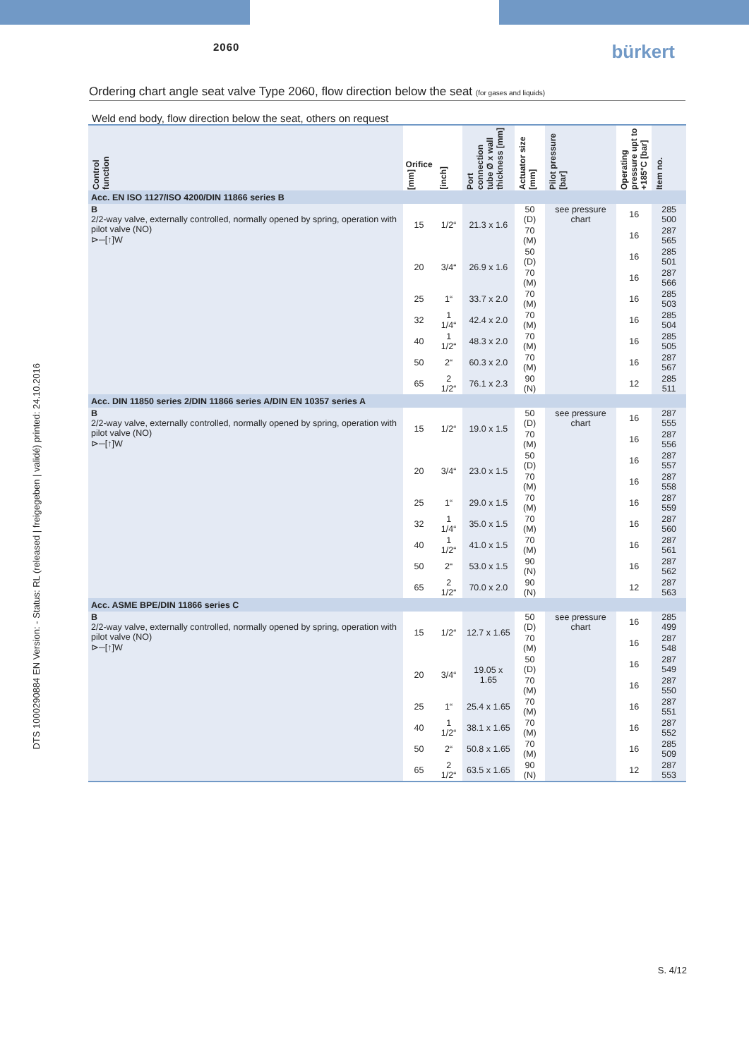2060 bürkert
Ordering chart angle seat valve Type 2060, flow direction below the seat (for gases and liquids)
Weld end body, flow direction below the seat, others on request
| Control function | Orifice [mm] | [inch] | Port connection tube Ø x wall thickness [mm] | Actuator size [mm] | Pilot pressure [bar] | Operating pressure upt to +185°C [bar] | Item no. |
| --- | --- | --- | --- | --- | --- | --- | --- |
| Acc. EN ISO 1127/ISO 4200/DIN 11866 series B | | | | | | | |
| B 2/2-way valve, externally controlled, normally opened by spring, operation with pilot valve (NO) ⊳─[↑]W | 15 | 1/2“ | 21.3 x 1.6 | 50 (D) | see pressure chart | 16 | 285 500 |
| | | | | 70 (M) | | 16 | 287 565 |
| | 20 | 3/4“ | 26.9 x 1.6 | 50 (D) | | 16 | 285 501 |
| | | | | 70 (M) | | 16 | 287 566 |
| | 25 | 1“ | 33.7 x 2.0 | 70 (M) | | 16 | 285 503 |
| | 32 | 1 1/4“ | 42.4 x 2.0 | 70 (M) | | 16 | 285 504 |
| | 40 | 1 1/2“ | 48.3 x 2.0 | 70 (M) | | 16 | 285 505 |
| | 50 | 2“ | 60.3 x 2.0 | 70 (M) | | 16 | 287 567 |
| | 65 | 2 1/2“ | 76.1 x 2.3 | 90 (N) | | 12 | 285 511 |
| Acc. DIN 11850 series 2/DIN 11866 series A/DIN EN 10357 series A | | | | | | | |
| B 2/2-way valve, externally controlled, normally opened by spring, operation with pilot valve (NO) ⊳─[↑]W | 15 | 1/2“ | 19.0 x 1.5 | 50 (D) | see pressure chart | 16 | 287 555 |
| | | | | 70 (M) | | 16 | 287 556 |
| | 20 | 3/4“ | 23.0 x 1.5 | 50 (D) | | 16 | 287 557 |
| | | | | 70 (M) | | 16 | 287 558 |
| | 25 | 1“ | 29.0 x 1.5 | 70 (M) | | 16 | 287 559 |
| | 32 | 1 1/4“ | 35.0 x 1.5 | 70 (M) | | 16 | 287 560 |
| | 40 | 1 1/2“ | 41.0 x 1.5 | 70 (M) | | 16 | 287 561 |
| | 50 | 2“ | 53.0 x 1.5 | 90 (N) | | 16 | 287 562 |
| | 65 | 2 1/2“ | 70.0 x 2.0 | 90 (N) | | 12 | 287 563 |
| Acc. ASME BPE/DIN 11866 series C | | | | | | | |
| B 2/2-way valve, externally controlled, normally opened by spring, operation with pilot valve (NO) ⊳─[↑]W | 15 | 1/2“ | 12.7 x 1.65 | 50 (D) | see pressure chart | 16 | 285 499 |
| | | | | 70 (M) | | 16 | 287 548 |
| | 20 | 3/4“ | 19.05 x 1.65 | 50 (D) | | 16 | 287 549 |
| | | | | 70 (M) | | 16 | 287 550 |
| | 25 | 1“ | 25.4 x 1.65 | 70 (M) | | 16 | 287 551 |
| | 40 | 1 1/2“ | 38.1 x 1.65 | 70 (M) | | 16 | 287 552 |
| | 50 | 2“ | 50.8 x 1.65 | 70 (M) | | 16 | 285 509 |
| | 65 | 2 1/2“ | 63.5 x 1.65 | 90 (N) | | 12 | 287 553 |
DTS 1000290884 EN Version: - Status: RL (released | freigegeben | validé) printed: 24.10.2016
S. 4/12